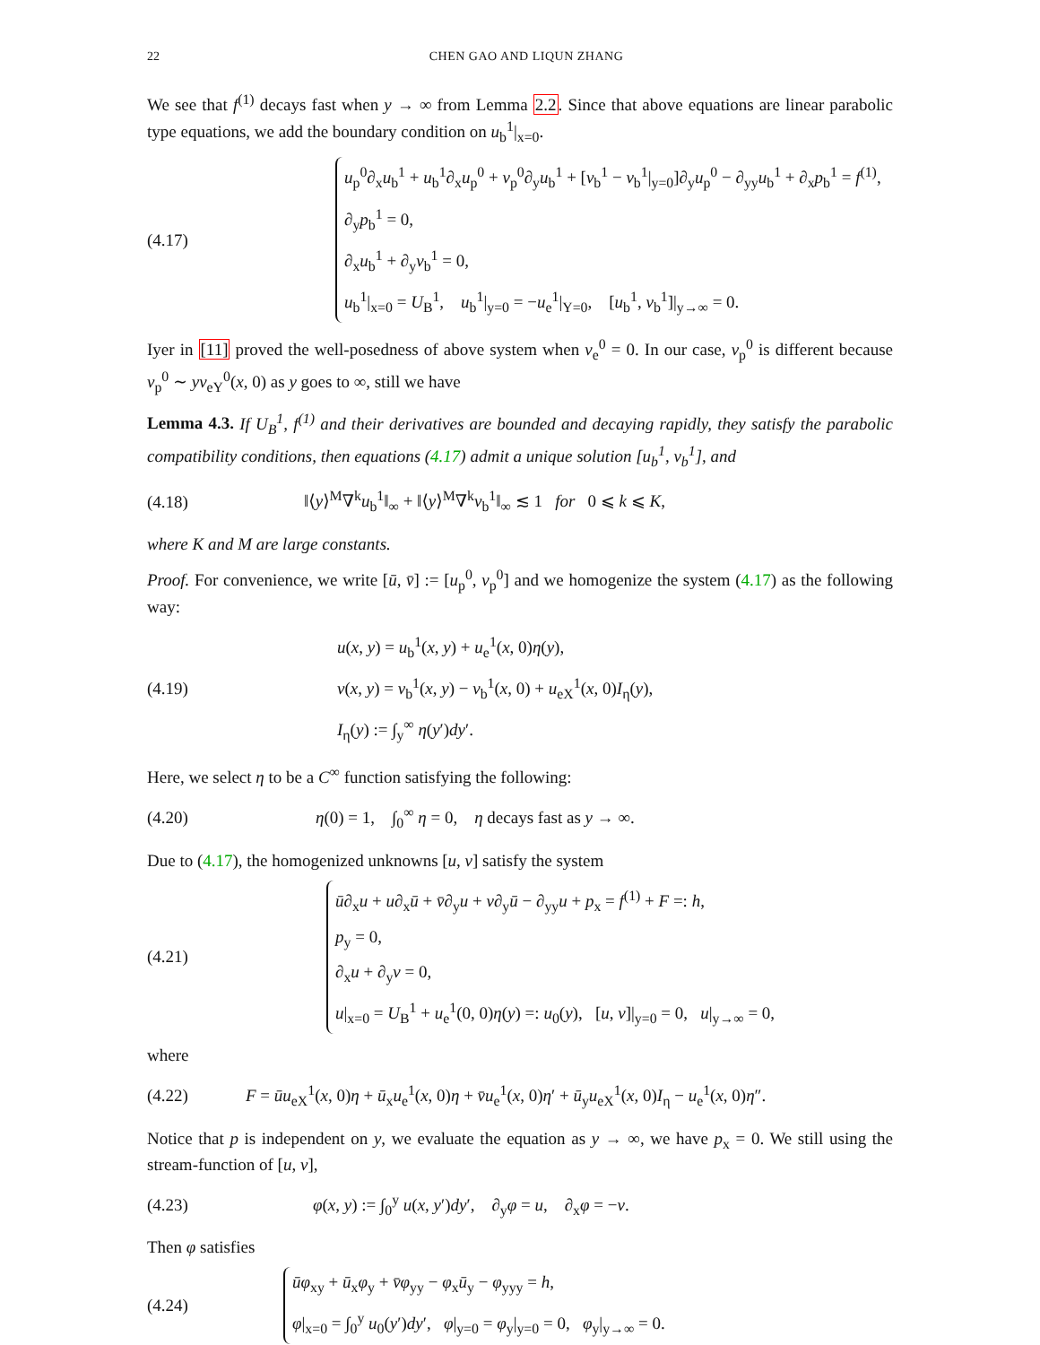22 CHEN GAO AND LIQUN ZHANG
We see that f<sup>(1)</sup> decays fast when y → ∞ from Lemma 2.2. Since that above equations are linear parabolic type equations, we add the boundary condition on u<sub>b</sub><sup>1</sup>|<sub>x=0</sub>.
(4.17)
u<sub>p</sub><sup>0</sup>∂<sub>x</sub>u<sub>b</sub><sup>1</sup> + u<sub>b</sub><sup>1</sup>∂<sub>x</sub>u<sub>p</sub><sup>0</sup> + v<sub>p</sub><sup>0</sup>∂<sub>y</sub>u<sub>b</sub><sup>1</sup> + [v<sub>b</sub><sup>1</sup> − v<sub>b</sub><sup>1</sup>|<sub>y=0</sub>]∂<sub>y</sub>u<sub>p</sub><sup>0</sup> − ∂<sub>yy</sub>u<sub>b</sub><sup>1</sup> + ∂<sub>x</sub>p<sub>b</sub><sup>1</sup> = f<sup>(1)</sup>,
∂<sub>y</sub>p<sub>b</sub><sup>1</sup> = 0,
∂<sub>x</sub>u<sub>b</sub><sup>1</sup> + ∂<sub>y</sub>v<sub>b</sub><sup>1</sup> = 0,
u<sub>b</sub><sup>1</sup>|<sub>x=0</sub> = U<sub>B</sub><sup>1</sup>, u<sub>b</sub><sup>1</sup>|<sub>y=0</sub> = −u<sub>e</sub><sup>1</sup>|<sub>Y=0</sub>, [u<sub>b</sub><sup>1</sup>, v<sub>b</sub><sup>1</sup>]|<sub>y→∞</sub> = 0.
Iyer in [11] proved the well-posedness of above system when v<sub>e</sub><sup>0</sup> = 0. In our case, v<sub>p</sub><sup>0</sup> is different because v<sub>p</sub><sup>0</sup> ∼ yv<sub>eY</sub><sup>0</sup>(x, 0) as y goes to ∞, still we have
Lemma 4.3. If U<sub>B</sub><sup>1</sup>, f<sup>(1)</sup> and their derivatives are bounded and decaying rapidly, they satisfy the parabolic compatibility conditions, then equations (4.17) admit a unique solution [u<sub>b</sub><sup>1</sup>, v<sub>b</sub><sup>1</sup>], and
(4.18)
‖⟨y⟩<sup>M</sup>∇<sup>k</sup>u<sub>b</sub><sup>1</sup>‖<sub>∞</sub> + ‖⟨y⟩<sup>M</sup>∇<sup>k</sup>v<sub>b</sub><sup>1</sup>‖<sub>∞</sub> ≲ 1 for 0 ⩽ k ⩽ K,
where K and M are large constants.
Proof. For convenience, we write [ū, v̄] := [u<sub>p</sub><sup>0</sup>, v<sub>p</sub><sup>0</sup>] and we homogenize the system (4.17) as the following way:
(4.19)
u(x, y) = u<sub>b</sub><sup>1</sup>(x, y) + u<sub>e</sub><sup>1</sup>(x, 0)η(y),
v(x, y) = v<sub>b</sub><sup>1</sup>(x, y) − v<sub>b</sub><sup>1</sup>(x, 0) + u<sub>eX</sub><sup>1</sup>(x, 0)I<sub>η</sub>(y),
I<sub>η</sub>(y) := ∫<sub>y</sub><sup>∞</sup> η(y′)dy′.
Here, we select η to be a C<sup>∞</sup> function satisfying the following:
(4.20)
η(0) = 1, ∫<sub>0</sub><sup>∞</sup> η = 0, η decays fast as y → ∞.
Due to (4.17), the homogenized unknowns [u, v] satisfy the system
(4.21)
ū∂<sub>x</sub>u + u∂<sub>x</sub>ū + v̄∂<sub>y</sub>u + v∂<sub>y</sub>ū − ∂<sub>yy</sub>u + p<sub>x</sub> = f<sup>(1)</sup> + F =: h,
p<sub>y</sub> = 0,
∂<sub>x</sub>u + ∂<sub>y</sub>v = 0,
u|<sub>x=0</sub> = U<sub>B</sub><sup>1</sup> + u<sub>e</sub><sup>1</sup>(0, 0)η(y) =: u<sub>0</sub>(y), [u, v]|<sub>y=0</sub> = 0, u|<sub>y→∞</sub> = 0,
where
(4.22)
F = ūu<sub>eX</sub><sup>1</sup>(x, 0)η + ū<sub>x</sub>u<sub>e</sub><sup>1</sup>(x, 0)η + v̄u<sub>e</sub><sup>1</sup>(x, 0)η′ + ū<sub>y</sub>u<sub>eX</sub><sup>1</sup>(x, 0)I<sub>η</sub> − u<sub>e</sub><sup>1</sup>(x, 0)η″.
Notice that p is independent on y, we evaluate the equation as y → ∞, we have p<sub>x</sub> = 0. We still using the stream-function of [u, v],
(4.23)
φ(x, y) := ∫<sub>0</sub><sup>y</sup> u(x, y′)dy′, ∂<sub>y</sub>φ = u, ∂<sub>x</sub>φ = −v.
Then φ satisfies
(4.24)
ūφ<sub>xy</sub> + ū<sub>x</sub>φ<sub>y</sub> + v̄φ<sub>yy</sub> − φ<sub>x</sub>ū<sub>y</sub> − φ<sub>yyy</sub> = h,
φ|<sub>x=0</sub> = ∫<sub>0</sub><sup>y</sup> u<sub>0</sub>(y′)dy′, φ|<sub>y=0</sub> = φ<sub>y</sub>|<sub>y=0</sub> = 0, φ<sub>y</sub>|<sub>y→∞</sub> = 0.